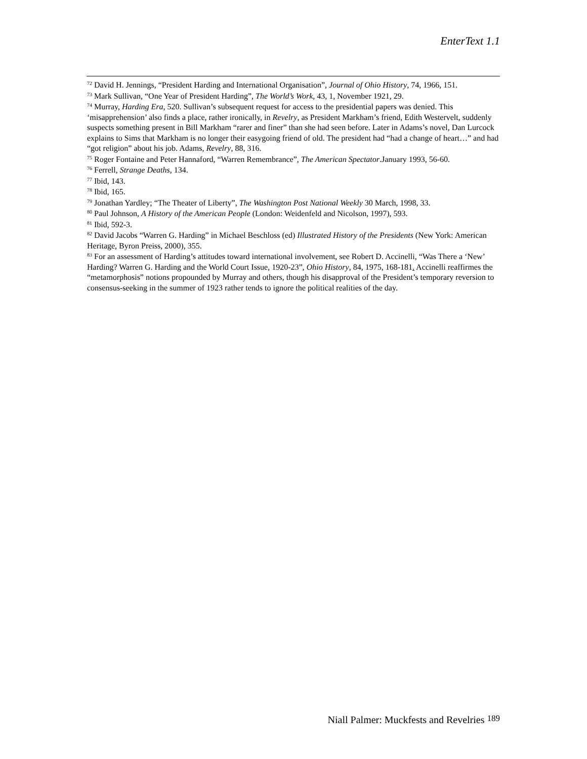EnterText 1.1
<sup>72</sup> David H. Jennings, “President Harding and International Organisation”, Journal of Ohio History, 74, 1966, 151.
<sup>73</sup> Mark Sullivan, “One Year of President Harding”, The World’s Work, 43, 1, November 1921, 29.
<sup>74</sup> Murray, Harding Era, 520. Sullivan’s subsequent request for access to the presidential papers was denied. This ‘misapprehension’ also finds a place, rather ironically, in Revelry, as President Markham’s friend, Edith Westervelt, suddenly suspects something present in Bill Markham “rarer and finer” than she had seen before. Later in Adams’s novel, Dan Lurcock explains to Sims that Markham is no longer their easygoing friend of old. The president had “had a change of heart…” and had “got religion” about his job. Adams, Revelry, 88, 316.
<sup>75</sup> Roger Fontaine and Peter Hannaford, “Warren Remembrance”, The American Spectator.January 1993, 56-60.
<sup>76</sup> Ferrell, Strange Deaths, 134.
<sup>77</sup> Ibid, 143.
<sup>78</sup> Ibid, 165.
<sup>79</sup> Jonathan Yardley; “The Theater of Liberty”, The Washington Post National Weekly 30 March, 1998, 33.
<sup>80</sup> Paul Johnson, A History of the American People (London: Weidenfeld and Nicolson, 1997), 593.
<sup>81</sup> Ibid, 592-3.
<sup>82</sup> David Jacobs “Warren G. Harding” in Michael Beschloss (ed) Illustrated History of the Presidents (New York: American Heritage, Byron Preiss, 2000), 355.
<sup>83</sup> For an assessment of Harding’s attitudes toward international involvement, see Robert D. Accinelli, “Was There a ‘New’ Harding? Warren G. Harding and the World Court Issue, 1920-23”, Ohio History, 84, 1975, 168-181. Accinelli reaffirmes the “metamorphosis” notions propounded by Murray and others, though his disapproval of the President’s temporary reversion to consensus-seeking in the summer of 1923 rather tends to ignore the political realities of the day.
Niall Palmer: Muckfests and Revelries 189